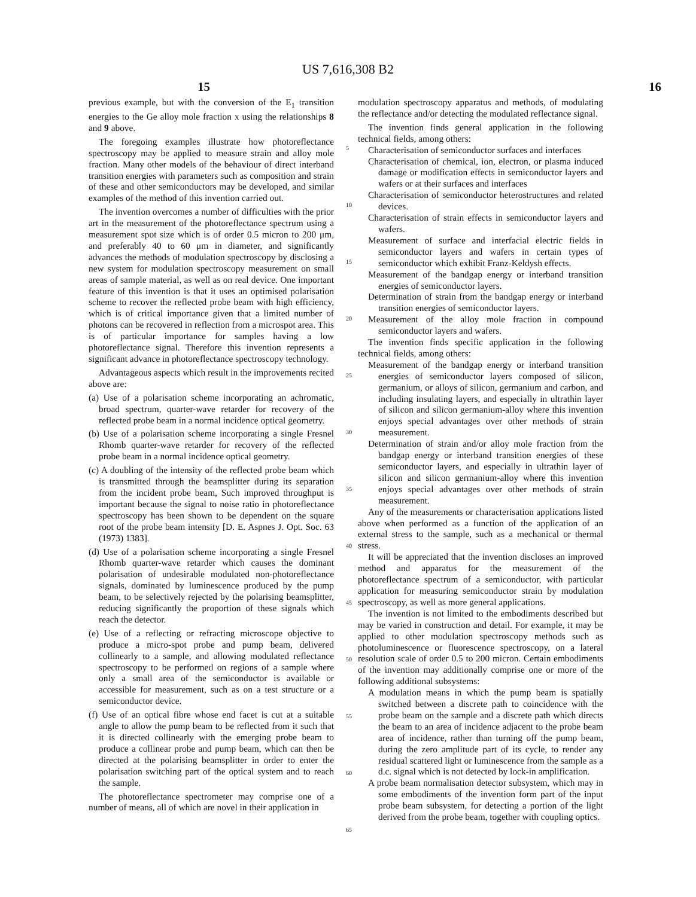US 7,616,308 B2
15 16
previous example, but with the conversion of the E<sub>1</sub> transition energies to the Ge alloy mole fraction x using the relationships 8 and 9 above.
The foregoing examples illustrate how photoreflectance spectroscopy may be applied to measure strain and alloy mole fraction. Many other models of the behaviour of direct interband transition energies with parameters such as composition and strain of these and other semiconductors may be developed, and similar examples of the method of this invention carried out.
The invention overcomes a number of difficulties with the prior art in the measurement of the photoreflectance spectrum using a measurement spot size which is of order 0.5 micron to 200 μm, and preferably 40 to 60 μm in diameter, and significantly advances the methods of modulation spectroscopy by disclosing a new system for modulation spectroscopy measurement on small areas of sample material, as well as on real device. One important feature of this invention is that it uses an optimised polarisation scheme to recover the reflected probe beam with high efficiency, which is of critical importance given that a limited number of photons can be recovered in reflection from a microspot area. This is of particular importance for samples having a low photoreflectance signal. Therefore this invention represents a significant advance in photoreflectance spectroscopy technology.
Advantageous aspects which result in the improvements recited above are:
(a) Use of a polarisation scheme incorporating an achromatic, broad spectrum, quarter-wave retarder for recovery of the reflected probe beam in a normal incidence optical geometry.
(b) Use of a polarisation scheme incorporating a single Fresnel Rhomb quarter-wave retarder for recovery of the reflected probe beam in a normal incidence optical geometry.
(c) A doubling of the intensity of the reflected probe beam which is transmitted through the beamsplitter during its separation from the incident probe beam, Such improved throughput is important because the signal to noise ratio in photoreflectance spectroscopy has been shown to be dependent on the square root of the probe beam intensity [D. E. Aspnes J. Opt. Soc. 63 (1973) 1383].
(d) Use of a polarisation scheme incorporating a single Fresnel Rhomb quarter-wave retarder which causes the dominant polarisation of undesirable modulated non-photoreflectance signals, dominated by luminescence produced by the pump beam, to be selectively rejected by the polarising beamsplitter, reducing significantly the proportion of these signals which reach the detector.
(e) Use of a reflecting or refracting microscope objective to produce a micro-spot probe and pump beam, delivered collinearly to a sample, and allowing modulated reflectance spectroscopy to be performed on regions of a sample where only a small area of the semiconductor is available or accessible for measurement, such as on a test structure or a semiconductor device.
(f) Use of an optical fibre whose end facet is cut at a suitable angle to allow the pump beam to be reflected from it such that it is directed collinearly with the emerging probe beam to produce a collinear probe and pump beam, which can then be directed at the polarising beamsplitter in order to enter the polarisation switching part of the optical system and to reach the sample.
The photoreflectance spectrometer may comprise one of a number of means, all of which are novel in their application in
5
10
15
20
25
30
35
40
45
50
55
60
65
modulation spectroscopy apparatus and methods, of modulating the reflectance and/or detecting the modulated reflectance signal.
The invention finds general application in the following technical fields, among others:
Characterisation of semiconductor surfaces and interfaces
Characterisation of chemical, ion, electron, or plasma induced damage or modification effects in semiconductor layers and wafers or at their surfaces and interfaces
Characterisation of semiconductor heterostructures and related devices.
Characterisation of strain effects in semiconductor layers and wafers.
Measurement of surface and interfacial electric fields in semiconductor layers and wafers in certain types of semiconductor which exhibit Franz-Keldysh effects.
Measurement of the bandgap energy or interband transition energies of semiconductor layers.
Determination of strain from the bandgap energy or interband transition energies of semiconductor layers.
Measurement of the alloy mole fraction in compound semiconductor layers and wafers.
The invention finds specific application in the following technical fields, among others:
Measurement of the bandgap energy or interband transition energies of semiconductor layers composed of silicon, germanium, or alloys of silicon, germanium and carbon, and including insulating layers, and especially in ultrathin layer of silicon and silicon germanium-alloy where this invention enjoys special advantages over other methods of strain measurement.
Determination of strain and/or alloy mole fraction from the bandgap energy or interband transition energies of these semiconductor layers, and especially in ultrathin layer of silicon and silicon germanium-alloy where this invention enjoys special advantages over other methods of strain measurement.
Any of the measurements or characterisation applications listed above when performed as a function of the application of an external stress to the sample, such as a mechanical or thermal stress.
It will be appreciated that the invention discloses an improved method and apparatus for the measurement of the photoreflectance spectrum of a semiconductor, with particular application for measuring semiconductor strain by modulation spectroscopy, as well as more general applications.
The invention is not limited to the embodiments described but may be varied in construction and detail. For example, it may be applied to other modulation spectroscopy methods such as photoluminescence or fluorescence spectroscopy, on a lateral resolution scale of order 0.5 to 200 micron. Certain embodiments of the invention may additionally comprise one or more of the following additional subsystems:
A modulation means in which the pump beam is spatially switched between a discrete path to coincidence with the probe beam on the sample and a discrete path which directs the beam to an area of incidence adjacent to the probe beam area of incidence, rather than turning off the pump beam, during the zero amplitude part of its cycle, to render any residual scattered light or luminescence from the sample as a d.c. signal which is not detected by lock-in amplification.
A probe beam normalisation detector subsystem, which may in some embodiments of the invention form part of the input probe beam subsystem, for detecting a portion of the light derived from the probe beam, together with coupling optics.